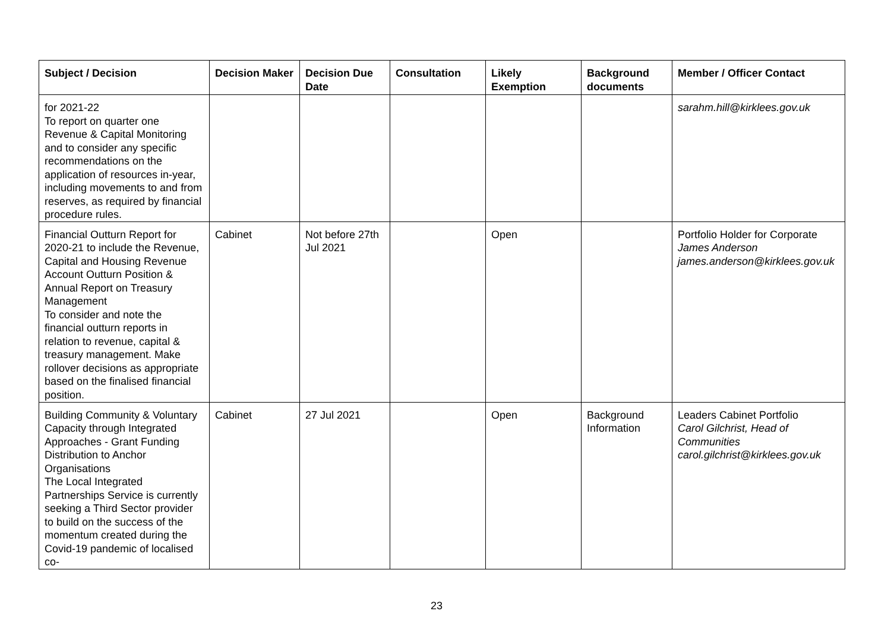| Subject / Decision | Decision Maker | Decision Due Date | Consultation | Likely Exemption | Background documents | Member / Officer Contact |
| --- | --- | --- | --- | --- | --- | --- |
| for 2021-22 To report on quarter one Revenue & Capital Monitoring and to consider any specific recommendations on the application of resources in-year, including movements to and from reserves, as required by financial procedure rules. | | | | | | sarahm.hill@kirklees.gov.uk |
| Financial Outturn Report for 2020-21 to include the Revenue, Capital and Housing Revenue Account Outturn Position & Annual Report on Treasury Management To consider and note the financial outturn reports in relation to revenue, capital & treasury management. Make rollover decisions as appropriate based on the finalised financial position. | Cabinet | Not before 27th Jul 2021 | | Open | | Portfolio Holder for Corporate James Anderson james.anderson@kirklees.gov.uk |
| Building Community & Voluntary Capacity through Integrated Approaches - Grant Funding Distribution to Anchor Organisations The Local Integrated Partnerships Service is currently seeking a Third Sector provider to build on the success of the momentum created during the Covid-19 pandemic of localised co- | Cabinet | 27 Jul 2021 | | Open | Background Information | Leaders Cabinet Portfolio Carol Gilchrist, Head of Communities carol.gilchrist@kirklees.gov.uk |
23